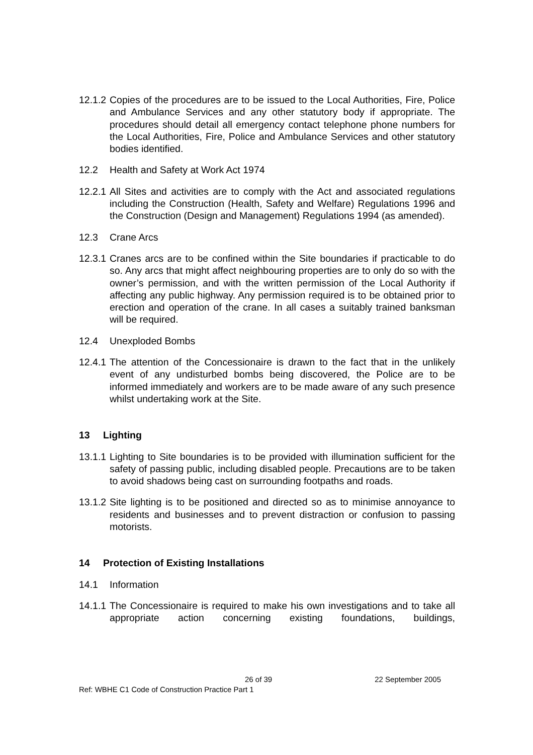12.1.2
Copies of the procedures are to be issued to the Local Authorities, Fire, Police and Ambulance Services and any other statutory body if appropriate. The procedures should detail all emergency contact telephone phone numbers for the Local Authorities, Fire, Police and Ambulance Services and other statutory bodies identified.
12.2 Health and Safety at Work Act 1974
12.2.1
All Sites and activities are to comply with the Act and associated regulations including the Construction (Health, Safety and Welfare) Regulations 1996 and the Construction (Design and Management) Regulations 1994 (as amended).
12.3 Crane Arcs
12.3.1
Cranes arcs are to be confined within the Site boundaries if practicable to do so. Any arcs that might affect neighbouring properties are to only do so with the owner’s permission, and with the written permission of the Local Authority if affecting any public highway. Any permission required is to be obtained prior to erection and operation of the crane. In all cases a suitably trained banksman will be required.
12.4 Unexploded Bombs
12.4.1
The attention of the Concessionaire is drawn to the fact that in the unlikely event of any undisturbed bombs being discovered, the Police are to be informed immediately and workers are to be made aware of any such presence whilst undertaking work at the Site.
13 Lighting
13.1.1
Lighting to Site boundaries is to be provided with illumination sufficient for the safety of passing public, including disabled people. Precautions are to be taken to avoid shadows being cast on surrounding footpaths and roads.
13.1.2
Site lighting is to be positioned and directed so as to minimise annoyance to residents and businesses and to prevent distraction or confusion to passing motorists.
14 Protection of Existing Installations
14.1 Information
14.1.1
The Concessionaire is required to make his own investigations and to take all appropriate action concerning existing foundations, buildings,
26 of 39 22 September 2005
Ref: WBHE C1 Code of Construction Practice Part 1